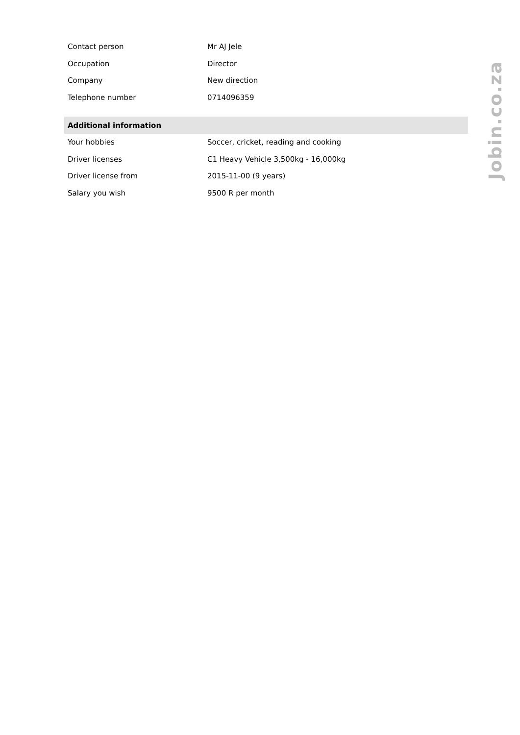| Contact person | Mr AJ Jele |
| Occupation | Director |
| Company | New direction |
| Telephone number | 0714096359 |
| Additional information | |
| Your hobbies | Soccer, cricket, reading and cooking |
| Driver licenses | C1 Heavy Vehicle 3,500kg - 16,000kg |
| Driver license from | 2015-11-00 (9 years) |
| Salary you wish | 9500 R per month |
Jobin.co.za